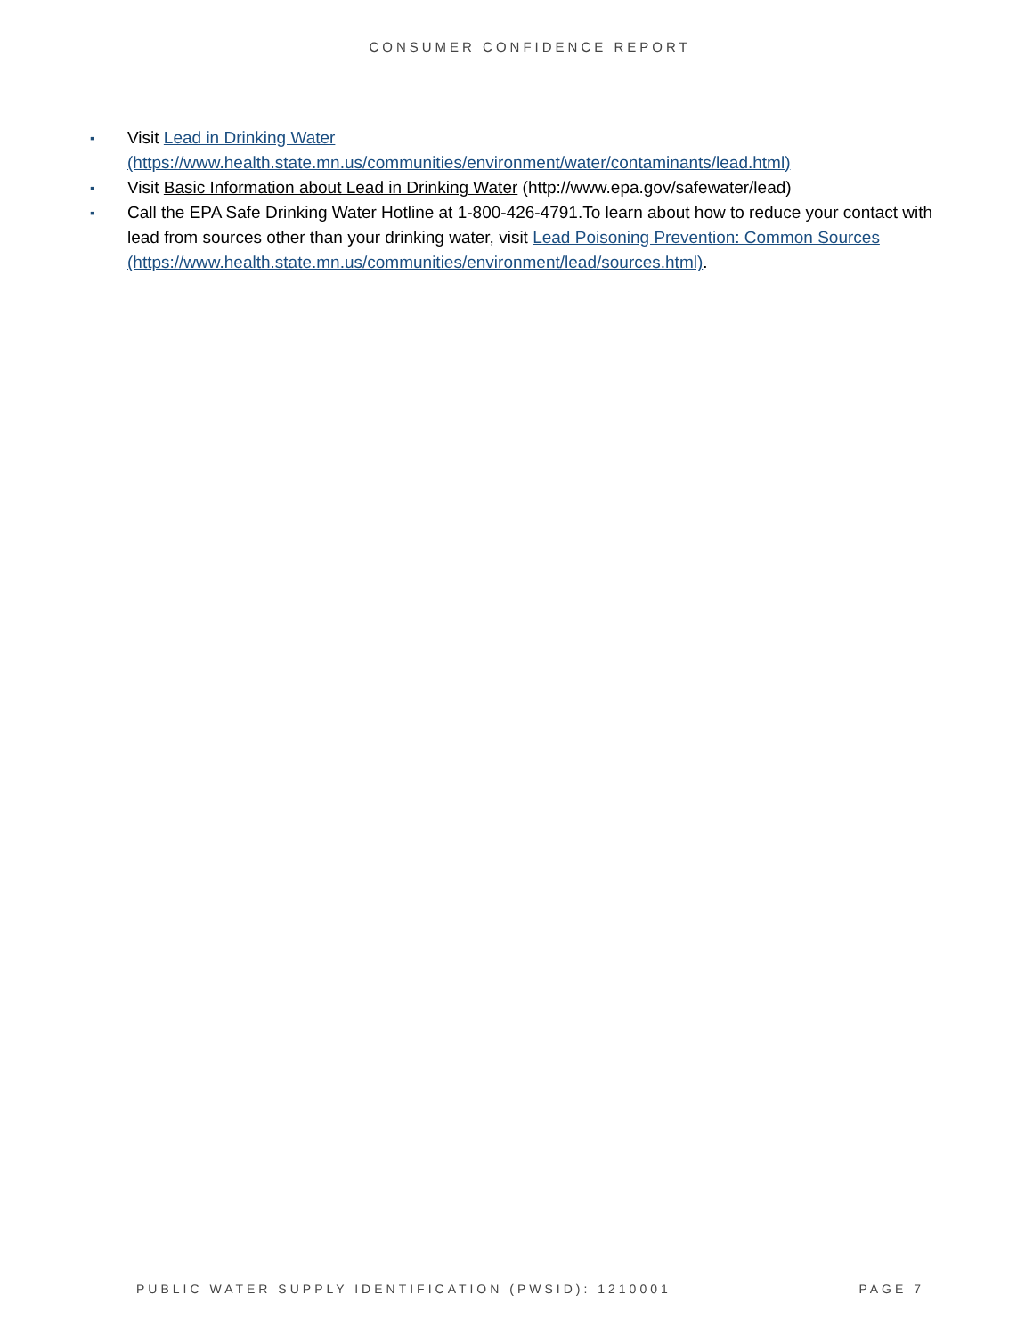CONSUMER CONFIDENCE REPORT
▪ Visit Lead in Drinking Water (https://www.health.state.mn.us/communities/environment/water/contaminants/lead.html)
▪ Visit Basic Information about Lead in Drinking Water (http://www.epa.gov/safewater/lead)
▪ Call the EPA Safe Drinking Water Hotline at 1-800-426-4791.To learn about how to reduce your contact with lead from sources other than your drinking water, visit Lead Poisoning Prevention: Common Sources (https://www.health.state.mn.us/communities/environment/lead/sources.html).
PUBLIC WATER SUPPLY IDENTIFICATION (PWSID): 1210001 PAGE 7